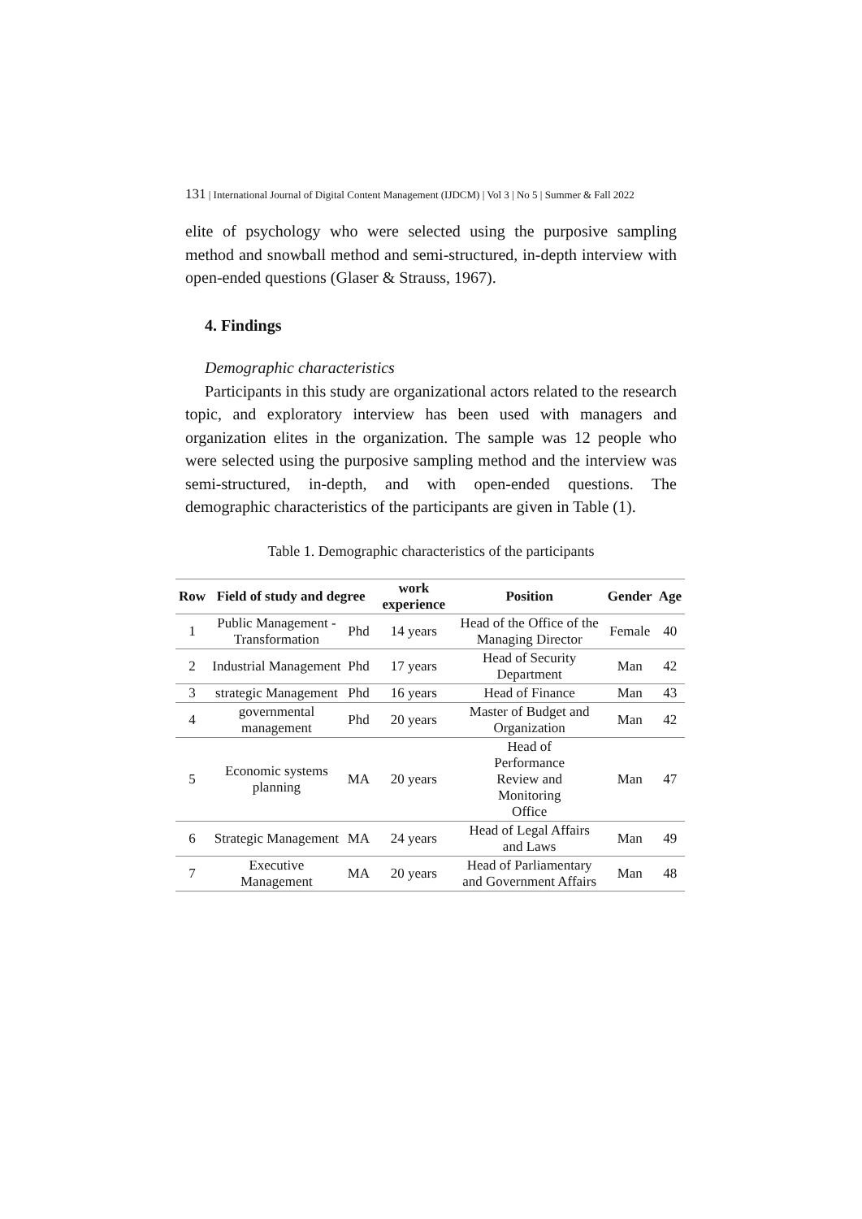131 | International Journal of Digital Content Management (IJDCM) | Vol 3 | No 5 | Summer & Fall 2022
elite of psychology who were selected using the purposive sampling method and snowball method and semi-structured, in-depth interview with open-ended questions (Glaser & Strauss, 1967).
4. Findings
Demographic characteristics
Participants in this study are organizational actors related to the research topic, and exploratory interview has been used with managers and organization elites in the organization. The sample was 12 people who were selected using the purposive sampling method and the interview was semi-structured, in-depth, and with open-ended questions. The demographic characteristics of the participants are given in Table (1).
Table 1. Demographic characteristics of the participants
| Row | Field of study and degree | | work experience | Position | Gender | Age |
| --- | --- | --- | --- | --- | --- | --- |
| 1 | Public Management - Transformation | Phd | 14 years | Head of the Office of the Managing Director | Female | 40 |
| 2 | Industrial Management | Phd | 17 years | Head of Security Department | Man | 42 |
| 3 | strategic Management | Phd | 16 years | Head of Finance | Man | 43 |
| 4 | governmental management | Phd | 20 years | Master of Budget and Organization | Man | 42 |
| 5 | Economic systems planning | MA | 20 years | Head of Performance Review and Monitoring Office | Man | 47 |
| 6 | Strategic Management | MA | 24 years | Head of Legal Affairs and Laws | Man | 49 |
| 7 | Executive Management | MA | 20 years | Head of Parliamentary and Government Affairs | Man | 48 |